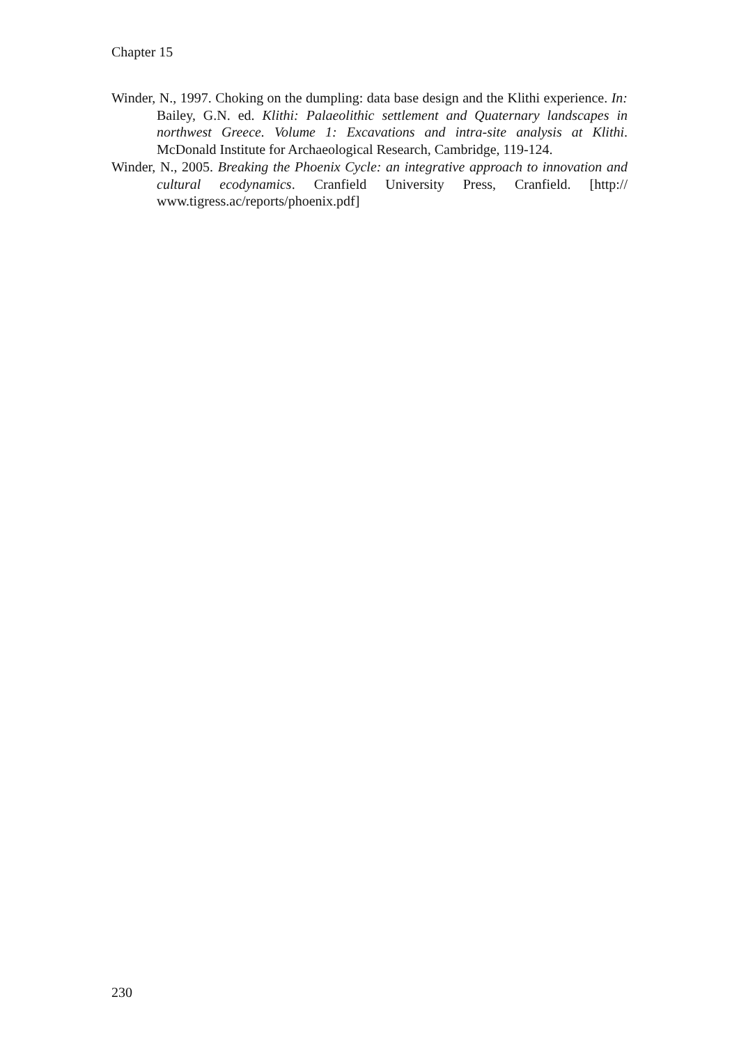Chapter 15
Winder, N., 1997. Choking on the dumpling: data base design and the Klithi experience. In: Bailey, G.N. ed. Klithi: Palaeolithic settlement and Quaternary landscapes in northwest Greece. Volume 1: Excavations and intra-site analysis at Klithi. McDonald Institute for Archaeological Research, Cambridge, 119-124.
Winder, N., 2005. Breaking the Phoenix Cycle: an integrative approach to innovation and cultural ecodynamics. Cranfield University Press, Cranfield. [http:// www.tigress.ac/reports/phoenix.pdf]
230